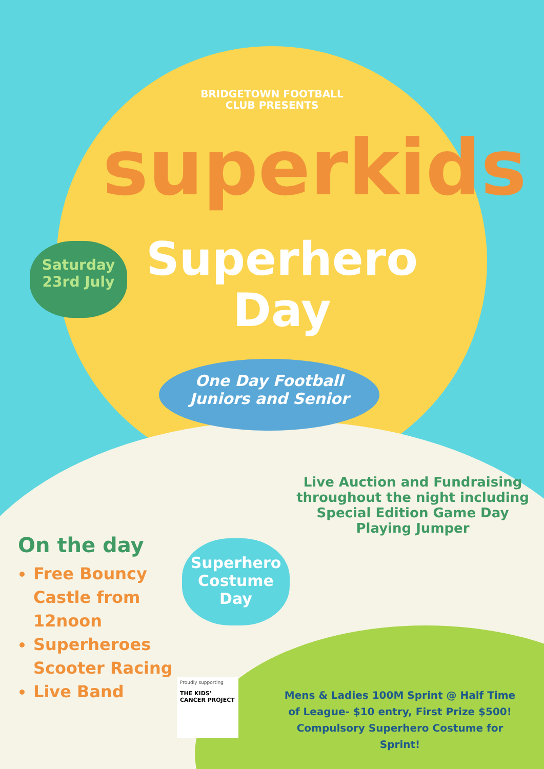BRIDGETOWN FOOTBALL
CLUB PRESENTS
superkids
Superhero
Day
Saturday
23rd July
One Day Football
Juniors and Senior
Live Auction and Fundraising throughout the night including Special Edition Game Day Playing Jumper
On the day
Free Bouncy Castle from 12noon
Superheroes Scooter Racing
Live Band
Superhero
Costume
Day
Proudly supporting
THE KIDS' CANCER PROJECT
Mens & Ladies 100M Sprint @ Half Time of League- $10 entry, First Prize $500! Compulsory Superhero Costume for Sprint!